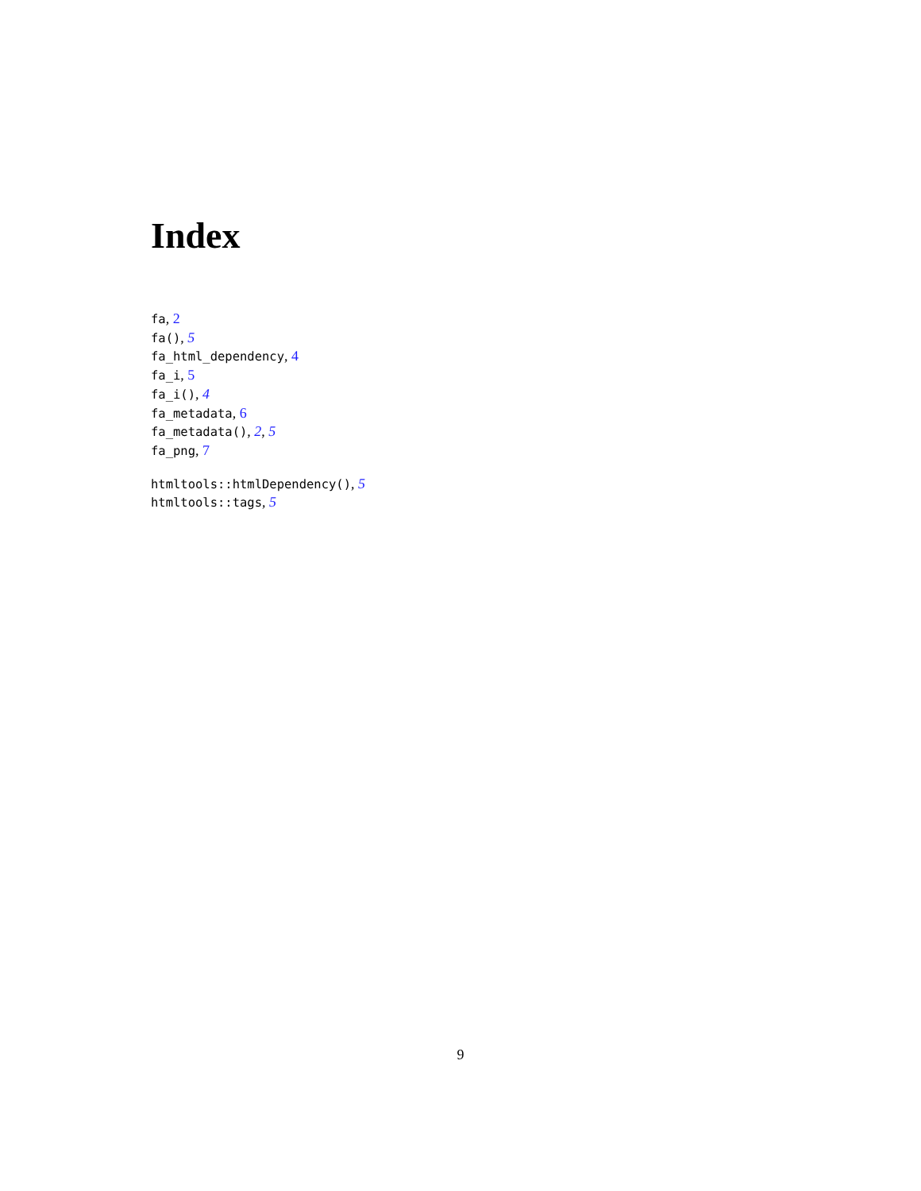Index
fa, 2
fa(), 5
fa_html_dependency, 4
fa_i, 5
fa_i(), 4
fa_metadata, 6
fa_metadata(), 2, 5
fa_png, 7
htmltools::htmlDependency(), 5
htmltools::tags, 5
9